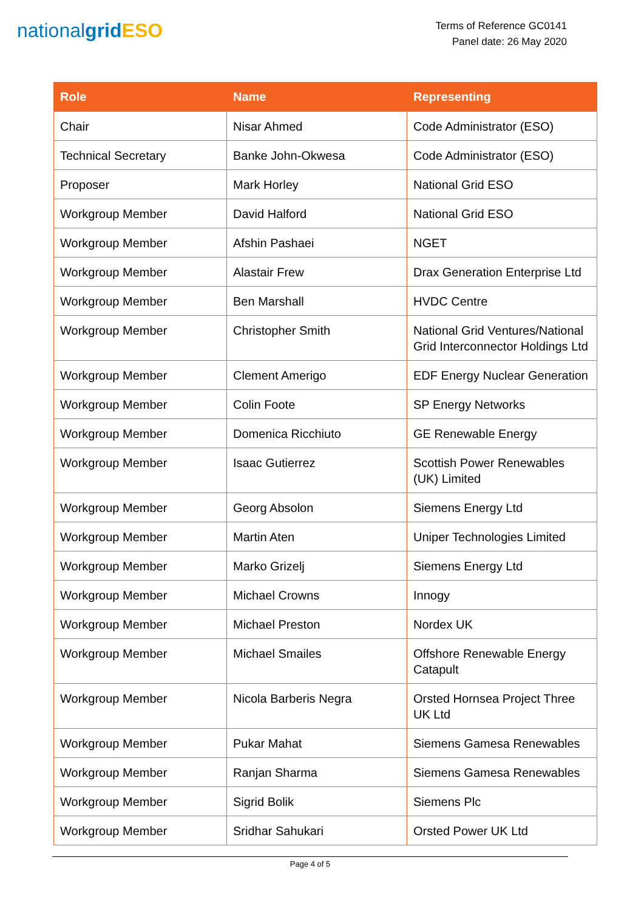nationalgrid ESO
Terms of Reference GC0141
Panel date: 26 May 2020
| Role | Name | Representing |
| --- | --- | --- |
| Chair | Nisar Ahmed | Code Administrator (ESO) |
| Technical Secretary | Banke John-Okwesa | Code Administrator (ESO) |
| Proposer | Mark Horley | National Grid ESO |
| Workgroup Member | David Halford | National Grid ESO |
| Workgroup Member | Afshin Pashaei | NGET |
| Workgroup Member | Alastair Frew | Drax Generation Enterprise Ltd |
| Workgroup Member | Ben Marshall | HVDC Centre |
| Workgroup Member | Christopher Smith | National Grid Ventures/National Grid Interconnector Holdings Ltd |
| Workgroup Member | Clement Amerigo | EDF Energy Nuclear Generation |
| Workgroup Member | Colin Foote | SP Energy Networks |
| Workgroup Member | Domenica Ricchiuto | GE Renewable Energy |
| Workgroup Member | Isaac Gutierrez | Scottish Power Renewables (UK) Limited |
| Workgroup Member | Georg Absolon | Siemens Energy Ltd |
| Workgroup Member | Martin Aten | Uniper Technologies Limited |
| Workgroup Member | Marko Grizelj | Siemens Energy Ltd |
| Workgroup Member | Michael Crowns | Innogy |
| Workgroup Member | Michael Preston | Nordex UK |
| Workgroup Member | Michael Smailes | Offshore Renewable Energy Catapult |
| Workgroup Member | Nicola Barberis Negra | Orsted Hornsea Project Three UK Ltd |
| Workgroup Member | Pukar Mahat | Siemens Gamesa Renewables |
| Workgroup Member | Ranjan Sharma | Siemens Gamesa Renewables |
| Workgroup Member | Sigrid Bolik | Siemens Plc |
| Workgroup Member | Sridhar Sahukari | Orsted Power UK Ltd |
Page 4 of 5